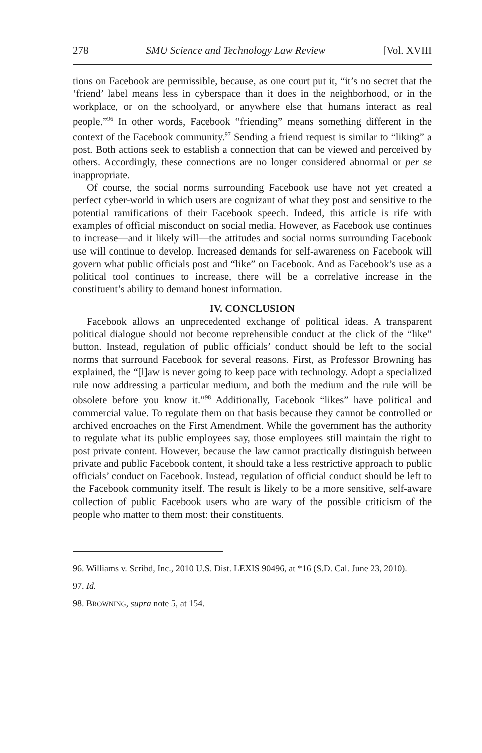278 SMU Science and Technology Law Review [Vol. XVIII
tions on Facebook are permissible, because, as one court put it, “it’s no secret that the ‘friend’ label means less in cyberspace than it does in the neighborhood, or in the workplace, or on the schoolyard, or anywhere else that humans interact as real people.”<sup>96</sup> In other words, Facebook “friending” means something different in the context of the Facebook community.<sup>97</sup> Sending a friend request is similar to “liking” a post. Both actions seek to establish a connection that can be viewed and perceived by others. Accordingly, these connections are no longer considered abnormal or per se inappropriate.
Of course, the social norms surrounding Facebook use have not yet created a perfect cyber-world in which users are cognizant of what they post and sensitive to the potential ramifications of their Facebook speech. Indeed, this article is rife with examples of official misconduct on social media. However, as Facebook use continues to increase—and it likely will—the attitudes and social norms surrounding Facebook use will continue to develop. Increased demands for self-awareness on Facebook will govern what public officials post and “like” on Facebook. And as Facebook’s use as a political tool continues to increase, there will be a correlative increase in the constituent’s ability to demand honest information.
IV. CONCLUSION
Facebook allows an unprecedented exchange of political ideas. A transparent political dialogue should not become reprehensible conduct at the click of the “like” button. Instead, regulation of public officials’ conduct should be left to the social norms that surround Facebook for several reasons. First, as Professor Browning has explained, the “[l]aw is never going to keep pace with technology. Adopt a specialized rule now addressing a particular medium, and both the medium and the rule will be obsolete before you know it.”<sup>98</sup> Additionally, Facebook “likes” have political and commercial value. To regulate them on that basis because they cannot be controlled or archived encroaches on the First Amendment. While the government has the authority to regulate what its public employees say, those employees still maintain the right to post private content. However, because the law cannot practically distinguish between private and public Facebook content, it should take a less restrictive approach to public officials’ conduct on Facebook. Instead, regulation of official conduct should be left to the Facebook community itself. The result is likely to be a more sensitive, self-aware collection of public Facebook users who are wary of the possible criticism of the people who matter to them most: their constituents.
96. Williams v. Scribd, Inc., 2010 U.S. Dist. LEXIS 90496, at *16 (S.D. Cal. June 23, 2010).
97. Id.
98. BROWNING, supra note 5, at 154.